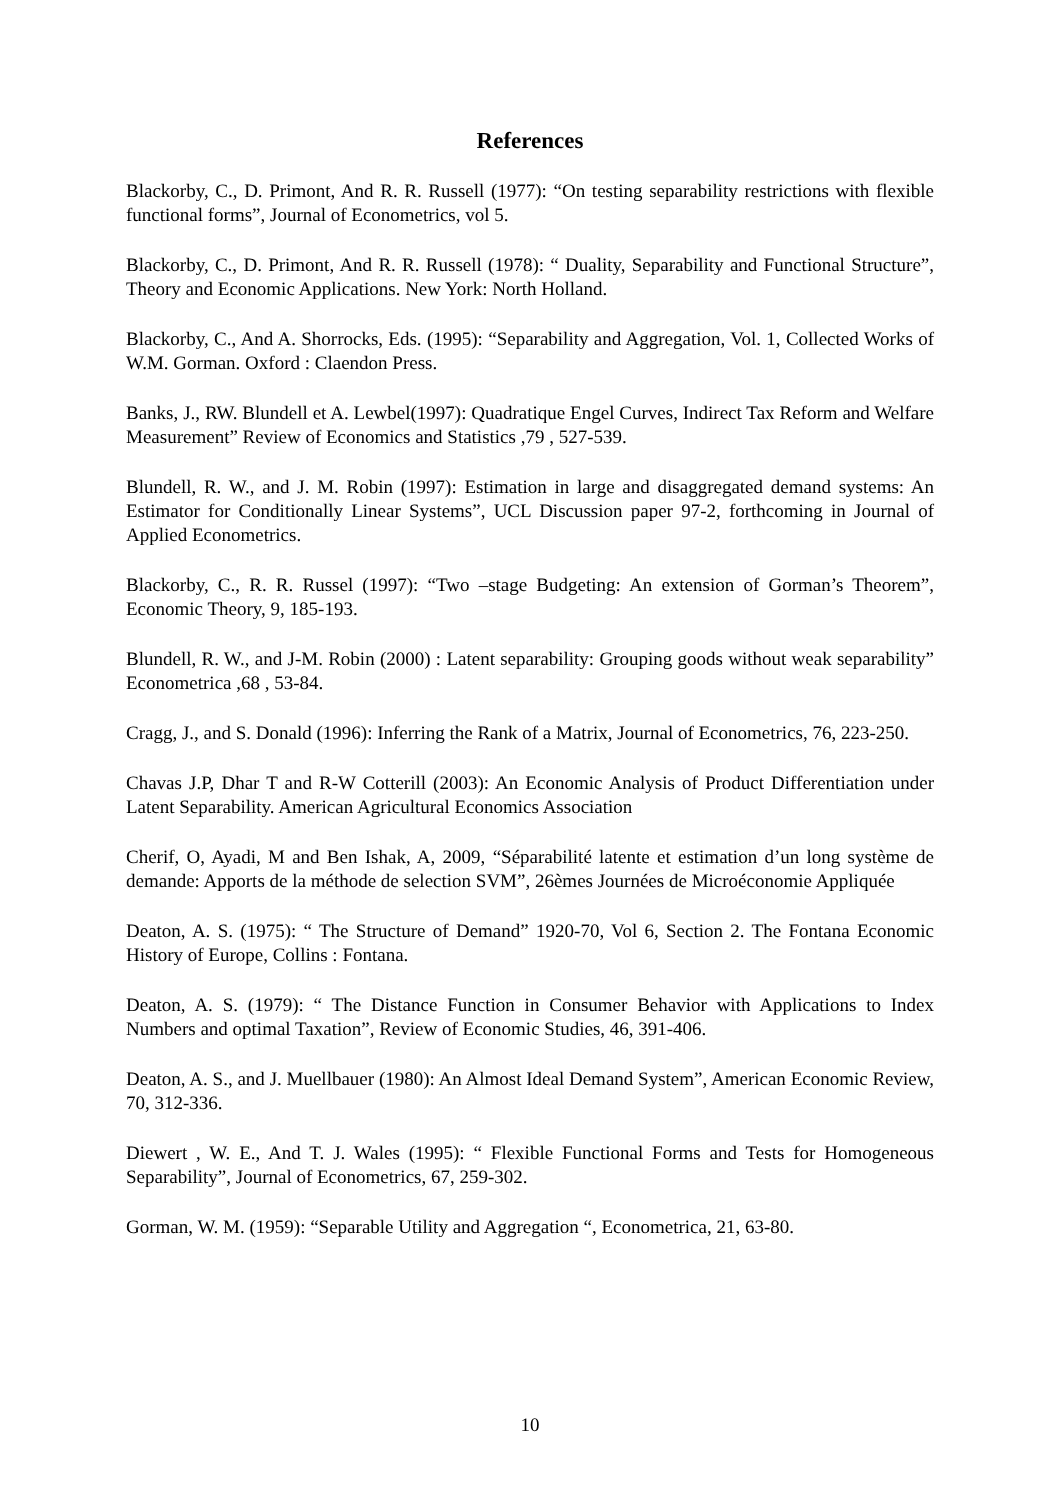References
Blackorby, C., D. Primont, And R. R. Russell (1977): “On testing separability restrictions with flexible functional forms”, Journal of Econometrics, vol 5.
Blackorby, C., D. Primont, And R. R. Russell (1978): “ Duality, Separability and Functional Structure”, Theory and Economic Applications. New York: North Holland.
Blackorby, C., And A. Shorrocks, Eds. (1995): “Separability and Aggregation, Vol. 1, Collected Works of W.M. Gorman. Oxford : Claendon Press.
Banks, J., RW. Blundell et A. Lewbel(1997): Quadratique Engel Curves, Indirect Tax Reform and Welfare Measurement” Review of Economics and Statistics ,79 , 527-539.
Blundell, R. W., and J. M. Robin (1997): Estimation in large and disaggregated demand systems: An Estimator for Conditionally Linear Systems”, UCL Discussion paper 97-2, forthcoming in Journal of Applied Econometrics.
Blackorby, C., R. R. Russel (1997): “Two –stage Budgeting: An extension of Gorman’s Theorem”, Economic Theory, 9, 185-193.
Blundell, R. W., and J-M. Robin (2000) : Latent separability: Grouping goods without weak separability” Econometrica ,68 , 53-84.
Cragg, J., and S. Donald (1996): Inferring the Rank of a Matrix, Journal of Econometrics, 76, 223-250.
Chavas J.P, Dhar T and R-W Cotterill (2003): An Economic Analysis of Product Differentiation under Latent Separability. American Agricultural Economics Association
Cherif, O, Ayadi, M and Ben Ishak, A, 2009, “Séparabilité latente et estimation d’un long système de demande: Apports de la méthode de selection SVM”, 26èmes Journées de Microéconomie Appliquée
Deaton, A. S. (1975): “ The Structure of Demand” 1920-70, Vol 6, Section 2. The Fontana Economic History of Europe, Collins : Fontana.
Deaton, A. S. (1979): “ The Distance Function in Consumer Behavior with Applications to Index Numbers and optimal Taxation”, Review of Economic Studies, 46, 391-406.
Deaton, A. S., and J. Muellbauer (1980): An Almost Ideal Demand System”, American Economic Review, 70, 312-336.
Diewert , W. E., And T. J. Wales (1995): “ Flexible Functional Forms and Tests for Homogeneous Separability”, Journal of Econometrics, 67, 259-302.
Gorman, W. M. (1959): “Separable Utility and Aggregation “, Econometrica, 21, 63-80.
10